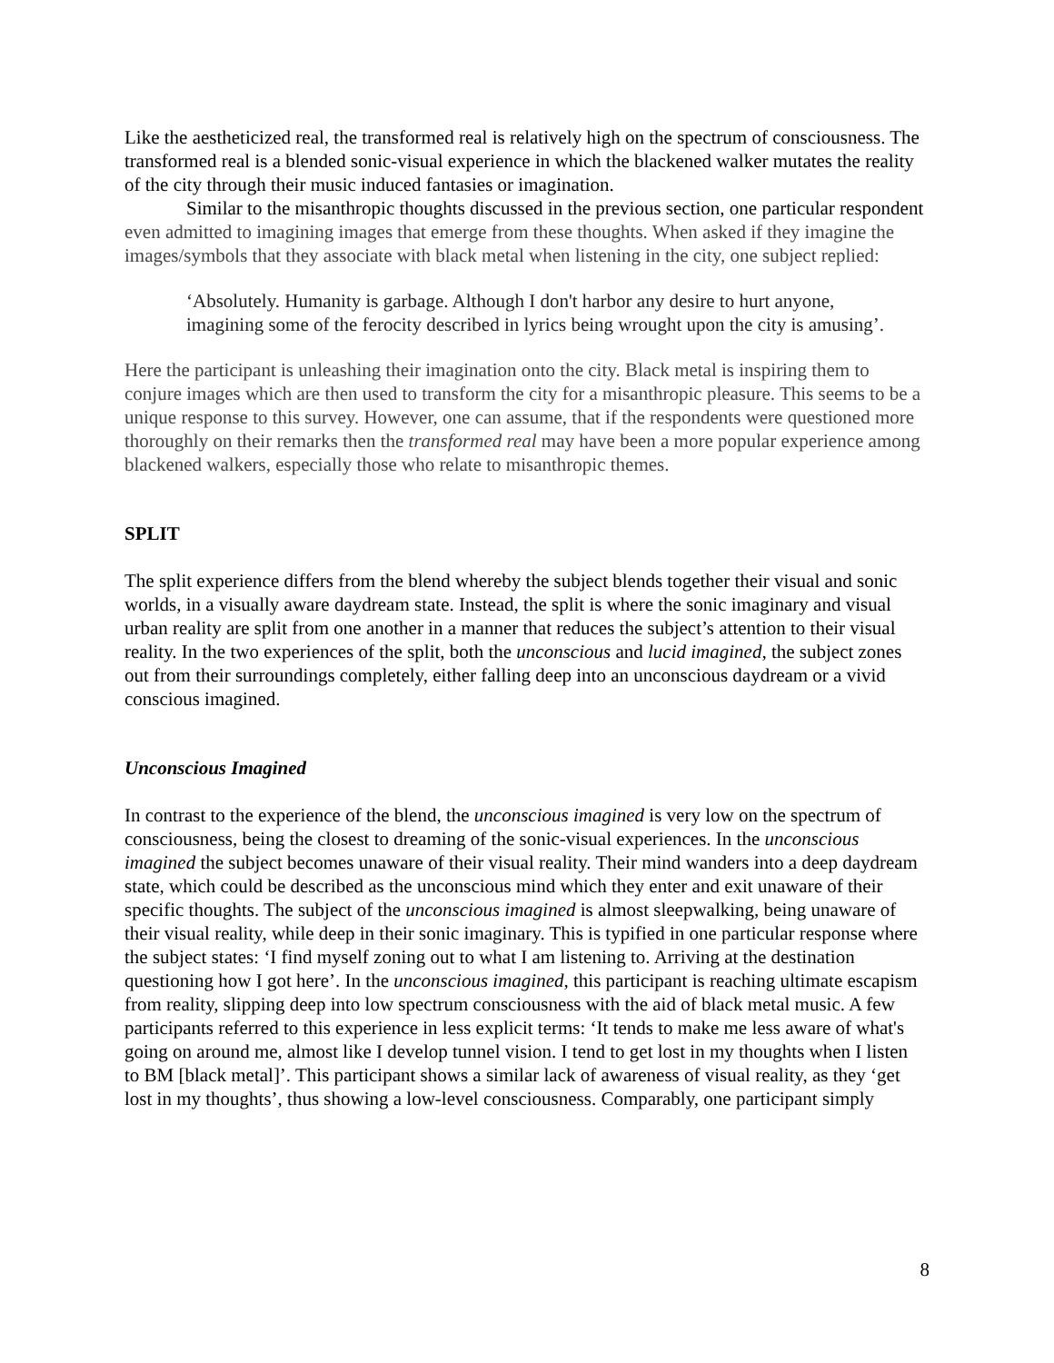Like the aestheticized real, the transformed real is relatively high on the spectrum of consciousness. The transformed real is a blended sonic-visual experience in which the blackened walker mutates the reality of the city through their music induced fantasies or imagination.
Similar to the misanthropic thoughts discussed in the previous section, one particular respondent even admitted to imagining images that emerge from these thoughts. When asked if they imagine the images/symbols that they associate with black metal when listening in the city, one subject replied:
‘Absolutely. Humanity is garbage. Although I don't harbor any desire to hurt anyone, imagining some of the ferocity described in lyrics being wrought upon the city is amusing’.
Here the participant is unleashing their imagination onto the city. Black metal is inspiring them to conjure images which are then used to transform the city for a misanthropic pleasure. This seems to be a unique response to this survey. However, one can assume, that if the respondents were questioned more thoroughly on their remarks then the transformed real may have been a more popular experience among blackened walkers, especially those who relate to misanthropic themes.
SPLIT
The split experience differs from the blend whereby the subject blends together their visual and sonic worlds, in a visually aware daydream state. Instead, the split is where the sonic imaginary and visual urban reality are split from one another in a manner that reduces the subject’s attention to their visual reality. In the two experiences of the split, both the unconscious and lucid imagined, the subject zones out from their surroundings completely, either falling deep into an unconscious daydream or a vivid conscious imagined.
Unconscious Imagined
In contrast to the experience of the blend, the unconscious imagined is very low on the spectrum of consciousness, being the closest to dreaming of the sonic-visual experiences. In the unconscious imagined the subject becomes unaware of their visual reality. Their mind wanders into a deep daydream state, which could be described as the unconscious mind which they enter and exit unaware of their specific thoughts. The subject of the unconscious imagined is almost sleepwalking, being unaware of their visual reality, while deep in their sonic imaginary. This is typified in one particular response where the subject states: ‘I find myself zoning out to what I am listening to. Arriving at the destination questioning how I got here’. In the unconscious imagined, this participant is reaching ultimate escapism from reality, slipping deep into low spectrum consciousness with the aid of black metal music. A few participants referred to this experience in less explicit terms: ‘It tends to make me less aware of what's going on around me, almost like I develop tunnel vision. I tend to get lost in my thoughts when I listen to BM [black metal]’. This participant shows a similar lack of awareness of visual reality, as they ‘get lost in my thoughts’, thus showing a low-level consciousness. Comparably, one participant simply
8